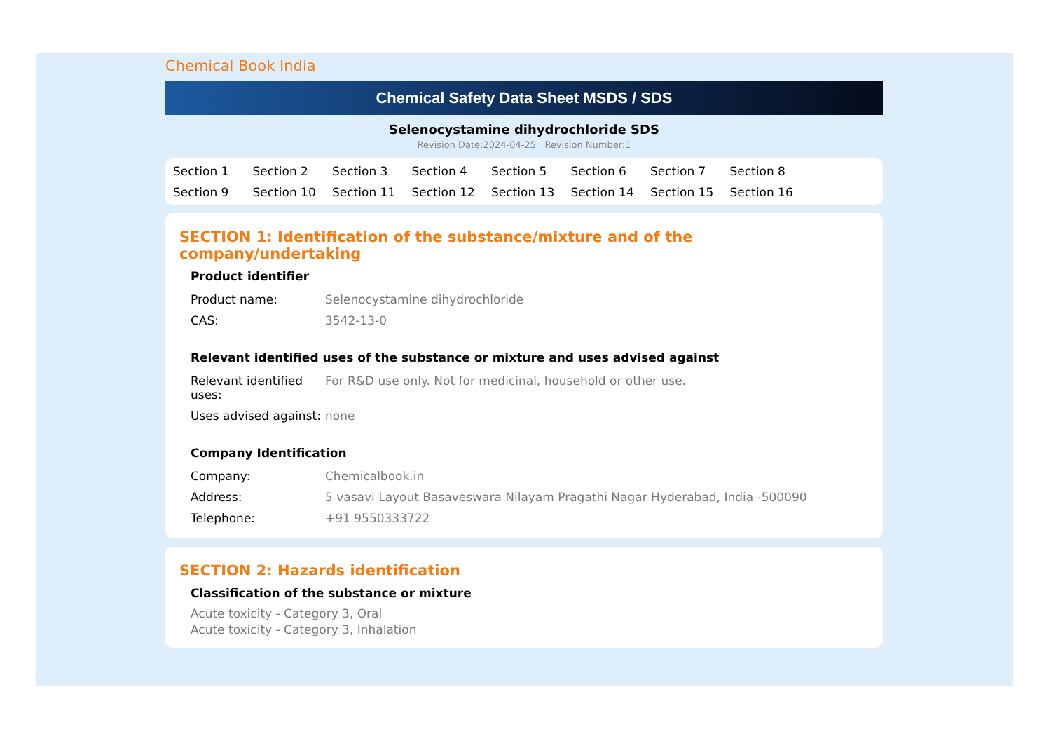Chemical Book India
Chemical Safety Data Sheet MSDS / SDS
Selenocystamine dihydrochloride SDS
Revision Date:2024-04-25 Revision Number:1
Section 1 Section 2 Section 3 Section 4 Section 5 Section 6 Section 7 Section 8 Section 9 Section 10 Section 11 Section 12 Section 13 Section 14 Section 15 Section 16
SECTION 1: Identification of the substance/mixture and of the company/undertaking
Product identifier
| Product name: | Selenocystamine dihydrochloride |
| CAS: | 3542-13-0 |
Relevant identified uses of the substance or mixture and uses advised against
| Relevant identified uses: | For R&D use only. Not for medicinal, household or other use. |
| Uses advised against: | none |
Company Identification
| Company: | Chemicalbook.in |
| Address: | 5 vasavi Layout Basaveswara Nilayam Pragathi Nagar Hyderabad, India -500090 |
| Telephone: | +91 9550333722 |
SECTION 2: Hazards identification
Classification of the substance or mixture
Acute toxicity - Category 3, Oral
Acute toxicity - Category 3, Inhalation